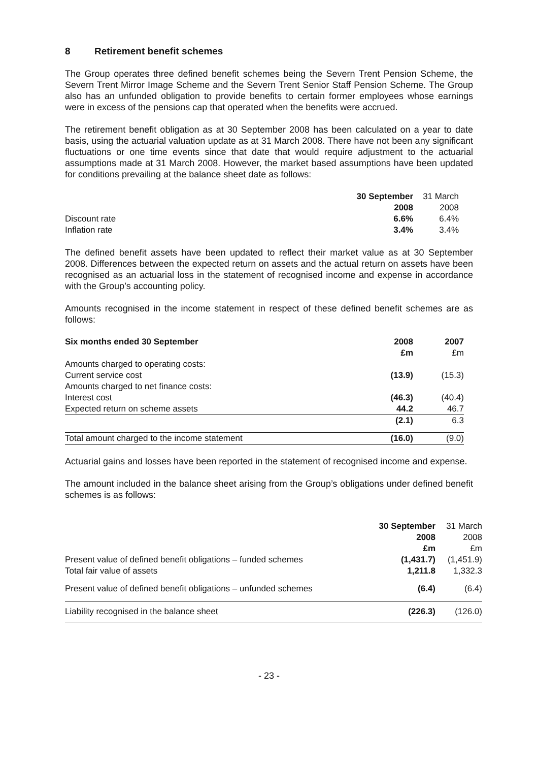8 Retirement benefit schemes
The Group operates three defined benefit schemes being the Severn Trent Pension Scheme, the Severn Trent Mirror Image Scheme and the Severn Trent Senior Staff Pension Scheme. The Group also has an unfunded obligation to provide benefits to certain former employees whose earnings were in excess of the pensions cap that operated when the benefits were accrued.
The retirement benefit obligation as at 30 September 2008 has been calculated on a year to date basis, using the actuarial valuation update as at 31 March 2008. There have not been any significant fluctuations or one time events since that date that would require adjustment to the actuarial assumptions made at 31 March 2008. However, the market based assumptions have been updated for conditions prevailing at the balance sheet date as follows:
| | 30 September | 31 March |
| | 2008 | 2008 |
| Discount rate | 6.6% | 6.4% |
| Inflation rate | 3.4% | 3.4% |
The defined benefit assets have been updated to reflect their market value as at 30 September 2008. Differences between the expected return on assets and the actual return on assets have been recognised as an actuarial loss in the statement of recognised income and expense in accordance with the Group’s accounting policy.
Amounts recognised in the income statement in respect of these defined benefit schemes are as follows:
| Six months ended 30 September | 2008 | 2007 |
| | £m | £m |
| Amounts charged to operating costs: | | |
| Current service cost | (13.9) | (15.3) |
| Amounts charged to net finance costs: | | |
| Interest cost | (46.3) | (40.4) |
| Expected return on scheme assets | 44.2 | 46.7 |
| | (2.1) | 6.3 |
| Total amount charged to the income statement | (16.0) | (9.0) |
Actuarial gains and losses have been reported in the statement of recognised income and expense.
The amount included in the balance sheet arising from the Group’s obligations under defined benefit schemes is as follows:
| | 30 September | 31 March |
| | 2008 | 2008 |
| | £m | £m |
| Present value of defined benefit obligations – funded schemes | (1,431.7) | (1,451.9) |
| Total fair value of assets | 1,211.8 | 1,332.3 |
| Present value of defined benefit obligations – unfunded schemes | (6.4) | (6.4) |
| Liability recognised in the balance sheet | (226.3) | (126.0) |
- 23 -